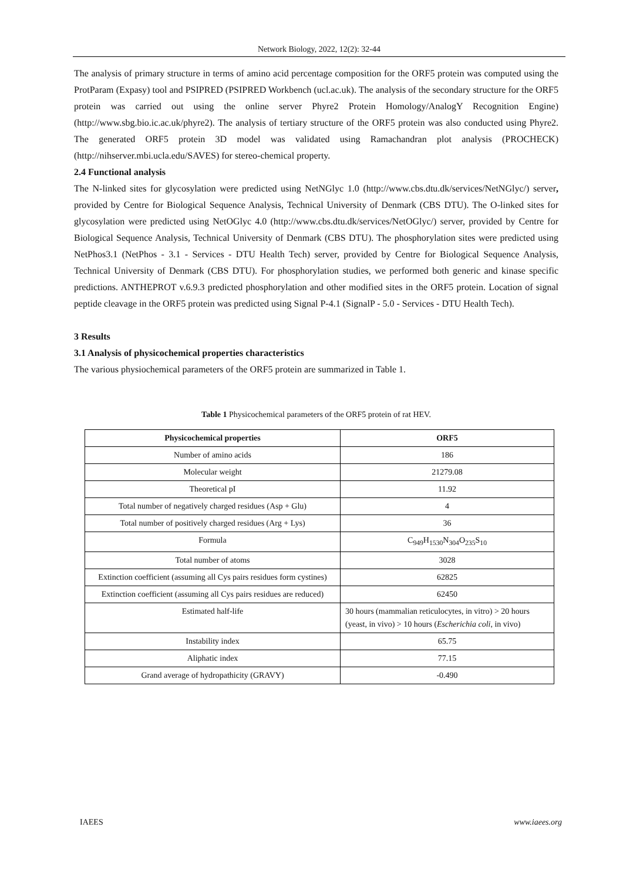Network Biology, 2022, 12(2): 32-44
The analysis of primary structure in terms of amino acid percentage composition for the ORF5 protein was computed using the ProtParam (Expasy) tool and PSIPRED (PSIPRED Workbench (ucl.ac.uk). The analysis of the secondary structure for the ORF5 protein was carried out using the online server Phyre2 Protein Homology/AnalogY Recognition Engine) (http://www.sbg.bio.ic.ac.uk/phyre2). The analysis of tertiary structure of the ORF5 protein was also conducted using Phyre2. The generated ORF5 protein 3D model was validated using Ramachandran plot analysis (PROCHECK) (http://nihserver.mbi.ucla.edu/SAVES) for stereo-chemical property.
2.4 Functional analysis
The N-linked sites for glycosylation were predicted using NetNGlyc 1.0 (http://www.cbs.dtu.dk/services/NetNGlyc/) server, provided by Centre for Biological Sequence Analysis, Technical University of Denmark (CBS DTU). The O-linked sites for glycosylation were predicted using NetOGlyc 4.0 (http://www.cbs.dtu.dk/services/NetOGlyc/) server, provided by Centre for Biological Sequence Analysis, Technical University of Denmark (CBS DTU). The phosphorylation sites were predicted using NetPhos3.1 (NetPhos - 3.1 - Services - DTU Health Tech) server, provided by Centre for Biological Sequence Analysis, Technical University of Denmark (CBS DTU). For phosphorylation studies, we performed both generic and kinase specific predictions. ANTHEPROT v.6.9.3 predicted phosphorylation and other modified sites in the ORF5 protein. Location of signal peptide cleavage in the ORF5 protein was predicted using Signal P-4.1 (SignalP - 5.0 - Services - DTU Health Tech).
3 Results
3.1 Analysis of physicochemical properties characteristics
The various physiochemical parameters of the ORF5 protein are summarized in Table 1.
Table 1 Physicochemical parameters of the ORF5 protein of rat HEV.
| Physicochemical properties | ORF5 |
| --- | --- |
| Number of amino acids | 186 |
| Molecular weight | 21279.08 |
| Theoretical pI | 11.92 |
| Total number of negatively charged residues (Asp + Glu) | 4 |
| Total number of positively charged residues (Arg + Lys) | 36 |
| Formula | C<sub>949</sub>H<sub>1530</sub>N<sub>304</sub>O<sub>235</sub>S<sub>10</sub> |
| Total number of atoms | 3028 |
| Extinction coefficient (assuming all Cys pairs residues form cystines) | 62825 |
| Extinction coefficient (assuming all Cys pairs residues are reduced) | 62450 |
| Estimated half-life | 30 hours (mammalian reticulocytes, in vitro) > 20 hours (yeast, in vivo) > 10 hours ( Escherichia coli , in vivo) |
| Instability index | 65.75 |
| Aliphatic index | 77.15 |
| Grand average of hydropathicity (GRAVY) | -0.490 |
IAEES www.iaees.org